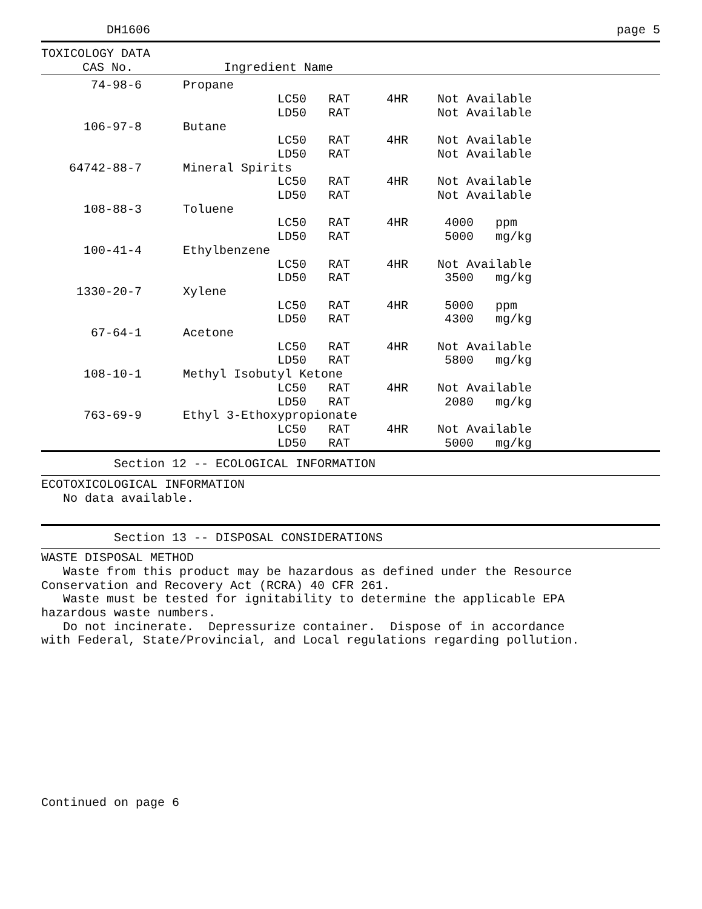DH1606 page 5
TOXICOLOGY DATA
| CAS No. | | Ingredient Name |
| --- | --- | --- |
| 74-98-6 | | Propane |
| | | LC50 RAT 4HR Not Available |
| | | LD50 RAT Not Available |
| 106-97-8 | | Butane |
| | | LC50 RAT 4HR Not Available |
| | | LD50 RAT Not Available |
| 64742-88-7 | | Mineral Spirits |
| | | LC50 RAT 4HR Not Available |
| | | LD50 RAT Not Available |
| 108-88-3 | | Toluene |
| | | LC50 RAT 4HR 4000 ppm |
| | | LD50 RAT 5000 mg/kg |
| 100-41-4 | | Ethylbenzene |
| | | LC50 RAT 4HR Not Available |
| | | LD50 RAT 3500 mg/kg |
| 1330-20-7 | | Xylene |
| | | LC50 RAT 4HR 5000 ppm |
| | | LD50 RAT 4300 mg/kg |
| 67-64-1 | | Acetone |
| | | LC50 RAT 4HR Not Available |
| | | LD50 RAT 5800 mg/kg |
| 108-10-1 | | Methyl Isobutyl Ketone |
| | | LC50 RAT 4HR Not Available |
| | | LD50 RAT 2080 mg/kg |
| 763-69-9 | | Ethyl 3-Ethoxypropionate |
| | | LC50 RAT 4HR Not Available |
| | | LD50 RAT 5000 mg/kg |
Section 12 -- ECOLOGICAL INFORMATION
ECOTOXICOLOGICAL INFORMATION
No data available.
Section 13 -- DISPOSAL CONSIDERATIONS
WASTE DISPOSAL METHOD
Waste from this product may be hazardous as defined under the Resource Conservation and Recovery Act (RCRA) 40 CFR 261. Waste must be tested for ignitability to determine the applicable EPA hazardous waste numbers. Do not incinerate. Depressurize container. Dispose of in accordance with Federal, State/Provincial, and Local regulations regarding pollution.
Continued on page 6